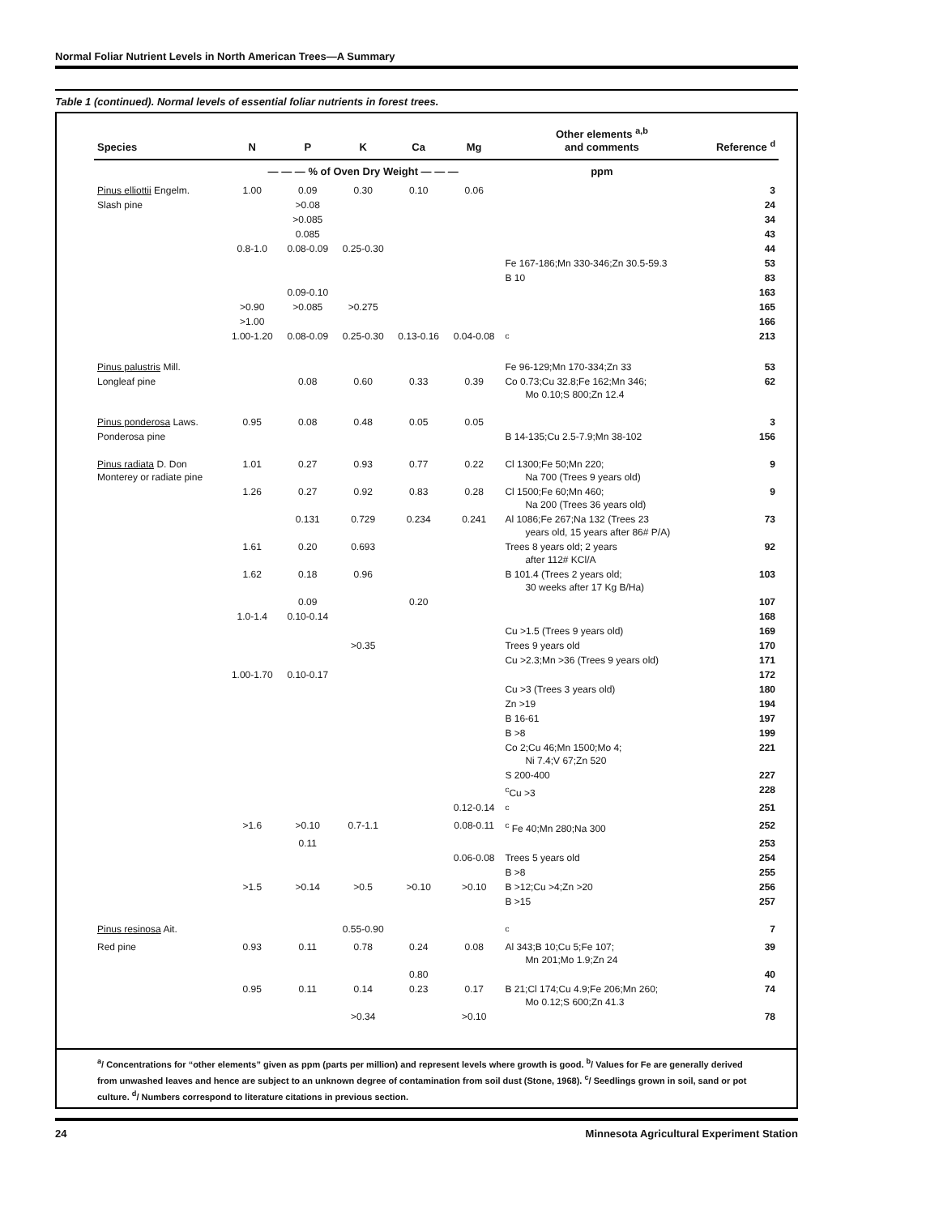Normal Foliar Nutrient Levels in North American Trees—A Summary
Table 1 (continued). Normal levels of essential foliar nutrients in forest trees.
| Species | N | P | K | Ca | Mg | Other elements <sup>a,b</sup> and comments | Reference <sup>d</sup> |
| --- | --- | --- | --- | --- | --- | --- | --- |
| | — — — % of Oven Dry Weight — — — | | | | | ppm | |
| Pinus elliottii Engelm. | 1.00 | 0.09 | 0.30 | 0.10 | 0.06 | | 3 |
| Slash pine | | >0.08 | | | | | 24 |
| | | >0.085 | | | | | 34 |
| | | 0.085 | | | | | 43 |
| | 0.8-1.0 | 0.08-0.09 | 0.25-0.30 | | | | 44 |
| | | | | | | Fe 167-186;Mn 330-346;Zn 30.5-59.3 | 53 |
| | | | | | | B 10 | 83 |
| | | 0.09-0.10 | | | | | 163 |
| | >0.90 | >0.085 | >0.275 | | | | 165 |
| | >1.00 | | | | | | 166 |
| | 1.00-1.20 | 0.08-0.09 | 0.25-0.30 | 0.13-0.16 | 0.04-0.08 | <sup>c</sup> | 213 |
| Pinus palustris Mill. | | | | | | Fe 96-129;Mn 170-334;Zn 33 | 53 |
| Longleaf pine | | 0.08 | 0.60 | 0.33 | 0.39 | Co 0.73;Cu 32.8;Fe 162;Mn 346; Mo 0.10;S 800;Zn 12.4 | 62 |
| Pinus ponderosa Laws. | 0.95 | 0.08 | 0.48 | 0.05 | 0.05 | | 3 |
| Ponderosa pine | | | | | | B 14-135;Cu 2.5-7.9;Mn 38-102 | 156 |
| Pinus radiata D. Don Monterey or radiate pine | 1.01 | 0.27 | 0.93 | 0.77 | 0.22 | Cl 1300;Fe 50;Mn 220; Na 700 (Trees 9 years old) | 9 |
| | 1.26 | 0.27 | 0.92 | 0.83 | 0.28 | Cl 1500;Fe 60;Mn 460; Na 200 (Trees 36 years old) | 9 |
| | | 0.131 | 0.729 | 0.234 | 0.241 | Al 1086;Fe 267;Na 132 (Trees 23 years old, 15 years after 86# P/A) | 73 |
| | 1.61 | 0.20 | 0.693 | | | Trees 8 years old; 2 years after 112# KCl/A | 92 |
| | 1.62 | 0.18 | 0.96 | | | B 101.4 (Trees 2 years old; 30 weeks after 17 Kg B/Ha) | 103 |
| | | 0.09 | | 0.20 | | | 107 |
| | 1.0-1.4 | 0.10-0.14 | | | | | 168 |
| | | | | | | Cu >1.5 (Trees 9 years old) | 169 |
| | | | >0.35 | | | Trees 9 years old | 170 |
| | | | | | | Cu >2.3;Mn >36 (Trees 9 years old) | 171 |
| | 1.00-1.70 | 0.10-0.17 | | | | | 172 |
| | | | | | | Cu >3 (Trees 3 years old) | 180 |
| | | | | | | Zn >19 | 194 |
| | | | | | | B 16-61 | 197 |
| | | | | | | B >8 | 199 |
| | | | | | | Co 2;Cu 46;Mn 1500;Mo 4; Ni 7.4;V 67;Zn 520 | 221 |
| | | | | | | S 200-400 | 227 |
| | | | | | | <sup>c</sup> Cu >3 | 228 |
| | | | | | 0.12-0.14 | <sup>c</sup> | 251 |
| | >1.6 | >0.10 | 0.7-1.1 | | 0.08-0.11 | <sup>c</sup> Fe 40;Mn 280;Na 300 | 252 |
| | | 0.11 | | | | | 253 |
| | | | | | 0.06-0.08 | Trees 5 years old | 254 |
| | | | | | | B >8 | 255 |
| | >1.5 | >0.14 | >0.5 | >0.10 | >0.10 | B >12;Cu >4;Zn >20 | 256 |
| | | | | | | B >15 | 257 |
| Pinus resinosa Ait. | | | 0.55-0.90 | | | <sup>c</sup> | 7 |
| Red pine | 0.93 | 0.11 | 0.78 | 0.24 | 0.08 | Al 343;B 10;Cu 5;Fe 107; Mn 201;Mo 1.9;Zn 24 | 39 |
| | | | | 0.80 | | | 40 |
| | 0.95 | 0.11 | 0.14 | 0.23 | 0.17 | B 21;Cl 174;Cu 4.9;Fe 206;Mn 260; Mo 0.12;S 600;Zn 41.3 | 74 |
| | | | >0.34 | | >0.10 | | 78 |
<sup>a</sup>/ Concentrations for “other elements” given as ppm (parts per million) and represent levels where growth is good. <sup>b</sup>/ Values for Fe are generally derived from unwashed leaves and hence are subject to an unknown degree of contamination from soil dust (Stone, 1968). <sup>c</sup>/ Seedlings grown in soil, sand or pot culture. <sup>d</sup>/ Numbers correspond to literature citations in previous section.
24 Minnesota Agricultural Experiment Station